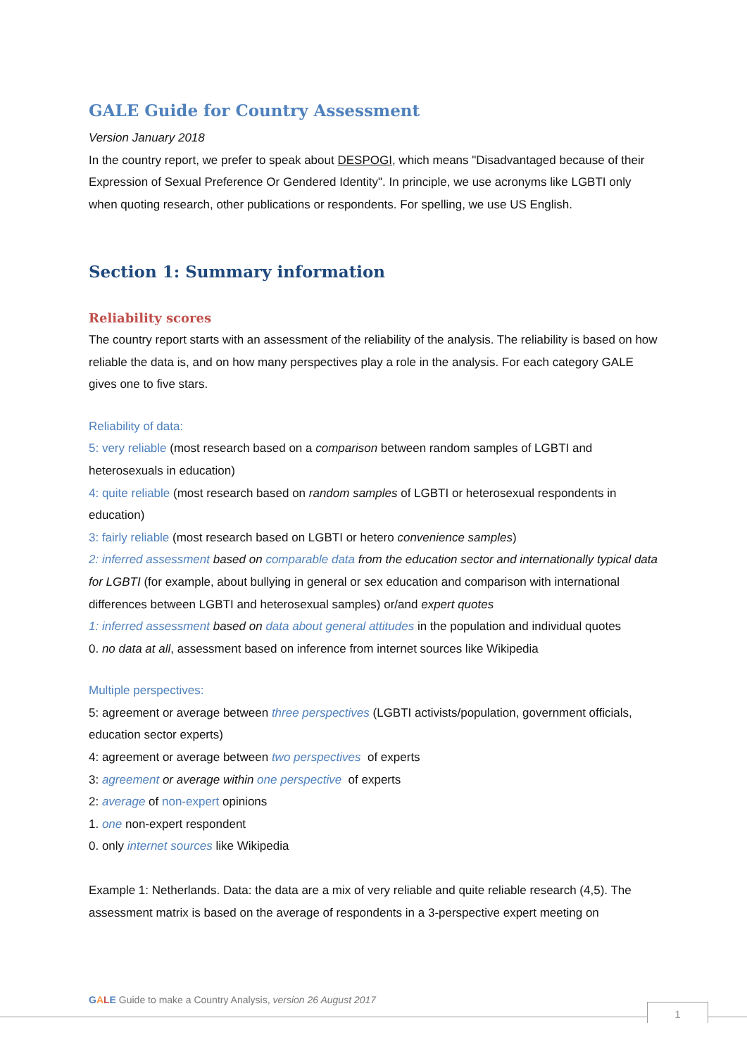GALE Guide for Country Assessment
Version January 2018
In the country report, we prefer to speak about DESPOGI, which means "Disadvantaged because of their Expression of Sexual Preference Or Gendered Identity". In principle, we use acronyms like LGBTI only when quoting research, other publications or respondents. For spelling, we use US English.
Section 1: Summary information
Reliability scores
The country report starts with an assessment of the reliability of the analysis. The reliability is based on how reliable the data is, and on how many perspectives play a role in the analysis. For each category GALE gives one to five stars.
Reliability of data:
5: very reliable (most research based on a comparison between random samples of LGBTI and heterosexuals in education)
4: quite reliable (most research based on random samples of LGBTI or heterosexual respondents in education)
3: fairly reliable (most research based on LGBTI or hetero convenience samples)
2: inferred assessment based on comparable data from the education sector and internationally typical data for LGBTI (for example, about bullying in general or sex education and comparison with international differences between LGBTI and heterosexual samples) or/and expert quotes
1: inferred assessment based on data about general attitudes in the population and individual quotes
0. no data at all, assessment based on inference from internet sources like Wikipedia
Multiple perspectives:
5: agreement or average between three perspectives (LGBTI activists/population, government officials, education sector experts)
4: agreement or average between two perspectives of experts
3: agreement or average within one perspective of experts
2: average of non-expert opinions
1. one non-expert respondent
0. only internet sources like Wikipedia
Example 1: Netherlands. Data: the data are a mix of very reliable and quite reliable research (4,5). The assessment matrix is based on the average of respondents in a 3-perspective expert meeting on
GALE Guide to make a Country Analysis, version 26 August 2017
1